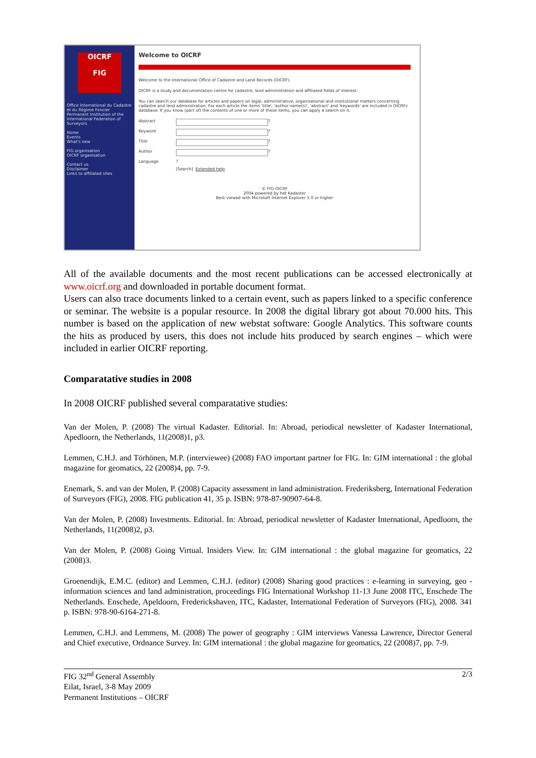OICRF
FIG
Office International du Cadastre et du Régime Foncier
Permanent Institution of the International Federation of Surveyors
Home
Events
What's new
FIG organisation
OICRF organisation
Contact us
Disclaimer
Links to affiliated sites
Welcome to OICRF
Welcome to the International Office of Cadastre and Land Records (OICRF).
OICRF is a study and documentation centre for cadastre, land administration and affiliated fields of interest.
You can search our database for articles and papers on legal, administrative, organisational and institutional matters concerning cadastre and land administration. For each article the items 'title', 'author name(s)', 'abstract' and 'keywords' are included in OICRFs database. If you know (part of) the contents of one or more of these items, you can apply a search on it.
Abstract ?
Keyword ?
Title ?
Author ?
Language ?
[Search] Extended help
© FIG-OICRF
2004 powered by het Kadaster
Best viewed with Microsoft Internet Explorer 5.0 or higher
All of the available documents and the most recent publications can be accessed electronically at www.oicrf.org and downloaded in portable document format.
Users can also trace documents linked to a certain event, such as papers linked to a specific conference or seminar. The website is a popular resource. In 2008 the digital library got about 70.000 hits. This number is based on the application of new webstat software: Google Analytics. This software counts the hits as produced by users, this does not include hits produced by search engines – which were included in earlier OICRF reporting.
Comparatative studies in 2008
In 2008 OICRF published several comparatative studies:
Van der Molen, P. (2008) The virtual Kadaster. Editorial. In: Abroad, periodical newsletter of Kadaster International, Apedloorn, the Netherlands, 11(2008)1, p3.
Lemmen, C.H.J. and Törhönen, M.P. (interviewee) (2008) FAO important partner for FIG. In: GIM international : the global magazine for geomatics, 22 (2008)4, pp. 7-9.
Enemark, S. and van der Molen, P. (2008) Capacity assessment in land administration. Frederiksberg, International Federation of Surveyors (FIG), 2008. FIG publication 41, 35 p. ISBN: 978-87-90907-64-8.
Van der Molen, P. (2008) Investments. Editorial. In: Abroad, periodical newsletter of Kadaster International, Apedloorn, the Netherlands, 11(2008)2, p3.
Van der Molen, P. (2008) Going Virtual. Insiders View. In: GIM international : the global magazine for geomatics, 22 (2008)3.
Groenendijk, E.M.C. (editor) and Lemmen, C.H.J. (editor) (2008) Sharing good practices : e-learning in surveying, geo - information sciences and land administration, proceedings FIG International Workshop 11-13 June 2008 ITC, Enschede The Netherlands. Enschede, Apeldoorn, Frederickshaven, ITC, Kadaster, International Federation of Surveyors (FIG), 2008. 341 p. ISBN: 978-90-6164-271-8.
Lemmen, C.H.J. and Lemmens, M. (2008) The power of geography : GIM interviews Vanessa Lawrence, Director General and Chief executive, Ordnance Survey. In: GIM international : the global magazine for geomatics, 22 (2008)7, pp. 7-9.
FIG 32<sup>nd</sup> General Assembly
Eilat, Israel, 3-8 May 2009
Permanent Institutions – OICRF
2/3